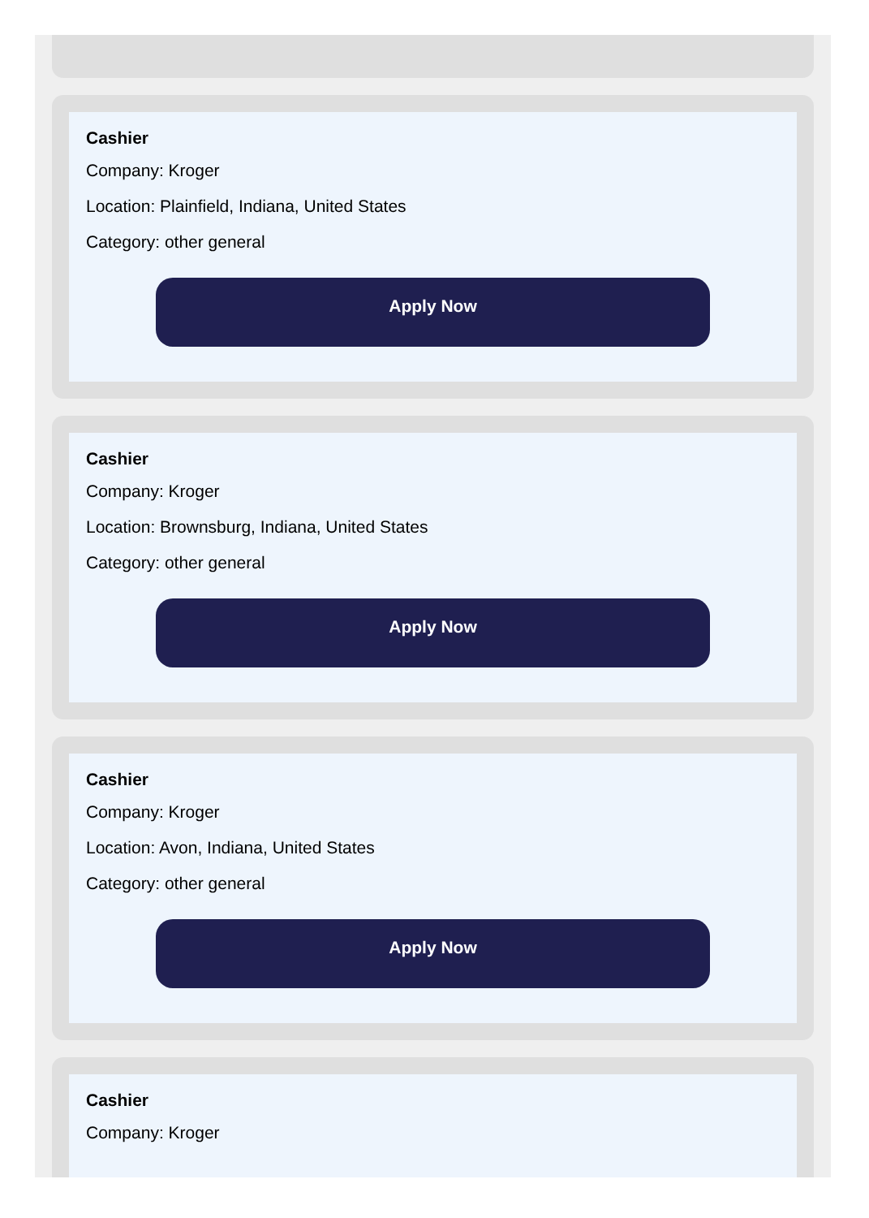Cashier
Company: Kroger
Location: Plainfield, Indiana, United States
Category: other general
Apply Now
Cashier
Company: Kroger
Location: Brownsburg, Indiana, United States
Category: other general
Apply Now
Cashier
Company: Kroger
Location: Avon, Indiana, United States
Category: other general
Apply Now
Cashier
Company: Kroger